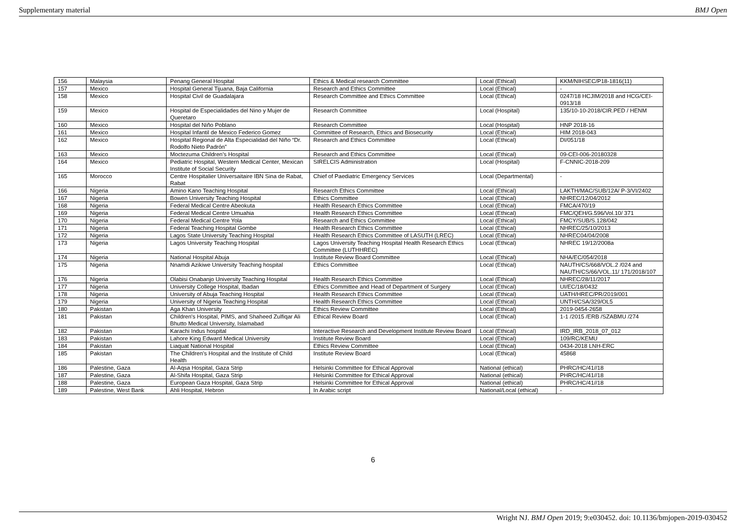Supplementary material BMJ Open
| 156 | Malaysia | Penang General Hospital | Ethics & Medical research Committee | Local (Ethical) | KKM/NIHSEC/P18-1816(11) |
| 157 | Mexico | Hospital General Tijuana, Baja California | Research and Ethics Committee | Local (Ethical) | - |
| 158 | Mexico | Hospital Civil de Guadalajara | Research Committee and Ethics Committee | Local (Ethical) | 0247/18 HCJIM/2018 and HCG/CEI-0913/18 |
| 159 | Mexico | Hospital de Especialidades del Nino y Mujer de Queretaro | Research Committee | Local (Hospital) | 135/10-10-2018/CIR.PED / HENM |
| 160 | Mexico | Hospital del Niño Poblano | Research Committee | Local (Hospital) | HNP 2018-16 |
| 161 | Mexico | Hospital Infantil de Mexico Federico Gomez | Committee of Research, Ethics and Biosecurity | Local (Ethical) | HIM 2018-043 |
| 162 | Mexico | Hospital Regional de Alta Especialidad del Niño “Dr. Rodolfo Nieto Padrón” | Research and Ethics Committee | Local (Ethical) | DI/051/18 |
| 163 | Mexico | Moctezuma Children’s Hospital | Research and Ethics Committee | Local (Ethical) | 09-CEI-006-20180328 |
| 164 | Mexico | Pediatric Hospital, Western Medical Center, Mexican Institute of Social Security | SIRELCIS Administration | Local (Hospital) | F-CNNIC-2018-209 |
| 165 | Morocco | Centre Hospitalier Universaitaire IBN Sina de Rabat, Rabat | Chief of Paediatric Emergency Services | Local (Departmental) | - |
| 166 | Nigeria | Amino Kano Teaching Hospital | Research Ethics Committee | Local (Ethical) | LAKTH/MAC/SUB/12A/ P-3/VI/2402 |
| 167 | Nigeria | Bowen University Teaching Hospital | Ethics Committee | Local (Ethical) | NHREC/12/04/2012 |
| 168 | Nigeria | Federal Medical Centre Abeokuta | Health Research Ethics Committee | Local (Ethical) | FMCA/470/19 |
| 169 | Nigeria | Federal Medical Centre Umuahia | Health Research Ethics Committee | Local (Ethical) | FMC/QEH/G.596/Vol.10/ 371 |
| 170 | Nigeria | Federal Medical Centre Yola | Research and Ethics Committee | Local (Ethical) | FMCY/SUB/S.128/042 |
| 171 | Nigeria | Federal Teaching Hospital Gombe | Health Research Ethics Committee | Local (Ethical) | NHREC/25/10/2013 |
| 172 | Nigeria | Lagos State University Teaching Hospital | Health Research Ethics Committee of LASUTH (LREC) | Local (Ethical) | NHREC04/04/2008 |
| 173 | Nigeria | Lagos University Teaching Hospital | Lagos University Teaching Hospital Health Research Ethics Committee (LUTHHREC) | Local (Ethical) | NHREC 19/12/2008a |
| 174 | Nigeria | National Hospital Abuja | Institute Review Board Committee | Local (Ethical) | NHA/EC/054/2018 |
| 175 | Nigeria | Nnamdi Azikiwe University Teaching hospital | Ethics Committee | Local (Ethical) | NAUTH/CS/668/VOL.2 /024 and NAUTH/CS/66/VOL.11/ 171/2018/107 |
| 176 | Nigeria | Olabisi Onabanjo University Teaching Hospital | Health Research Ethics Committee | Local (Ethical) | NHREC/28/11/2017 |
| 177 | Nigeria | University College Hospital, Ibadan | Ethics Committee and Head of Department of Surgery | Local (Ethical) | UI/EC/18/0432 |
| 178 | Nigeria | University of Abuja Teaching Hospital | Health Research Ethics Committee | Local (Ethical) | UATH/HREC/PR/2019/001 |
| 179 | Nigeria | University of Nigeria Teaching Hospital | Health Research Ethics Committee | Local (Ethical) | UNTH/CSA/329/OL5 |
| 180 | Pakistan | Aga Khan University | Ethics Review Committee | Local (Ethical) | 2019-0454-2658 |
| 181 | Pakistan | Children's Hospital, PIMS, and Shaheed Zulfiqar Ali Bhutto Medical University, Islamabad | Ethical Review Board | Local (Ethical) | 1-1 /2015 /ERB /SZABMU /274 |
| 182 | Pakistan | Karachi Indus hospital | Interactive Research and Development Institute Review Board | Local (Ethical) | IRD_IRB_2018_07_012 |
| 183 | Pakistan | Lahore King Edward Medical University | Institute Review Board | Local (Ethical) | 109/RC/KEMU |
| 184 | Pakistan | Liaquat National Hospital | Ethics Review Committee | Local (Ethical) | 0434-2018 LNH-ERC |
| 185 | Pakistan | The Children’s Hospital and the Institute of Child Health | Institute Review Board | Local (Ethical) | 45868 |
| 186 | Palestine, Gaza | Al-Aqsa Hospital, Gaza Strip | Helsinki Committee for Ethical Approval | National (ethical) | PHRC/HC/41//18 |
| 187 | Palestine, Gaza | Al-Shifa Hospital, Gaza Strip | Helsinki Committee for Ethical Approval | National (ethical) | PHRC/HC/41//18 |
| 188 | Palestine, Gaza | European Gaza Hospital, Gaza Strip | Helsinki Committee for Ethical Approval | National (ethical) | PHRC/HC/41//18 |
| 189 | Palestine, West Bank | Ahli Hospital, Hebron | In Arabic script | National/Local (ethical) | - |
6
Wright NJ. BMJ Open 2019; 9:e030452. doi: 10.1136/bmjopen-2019-030452